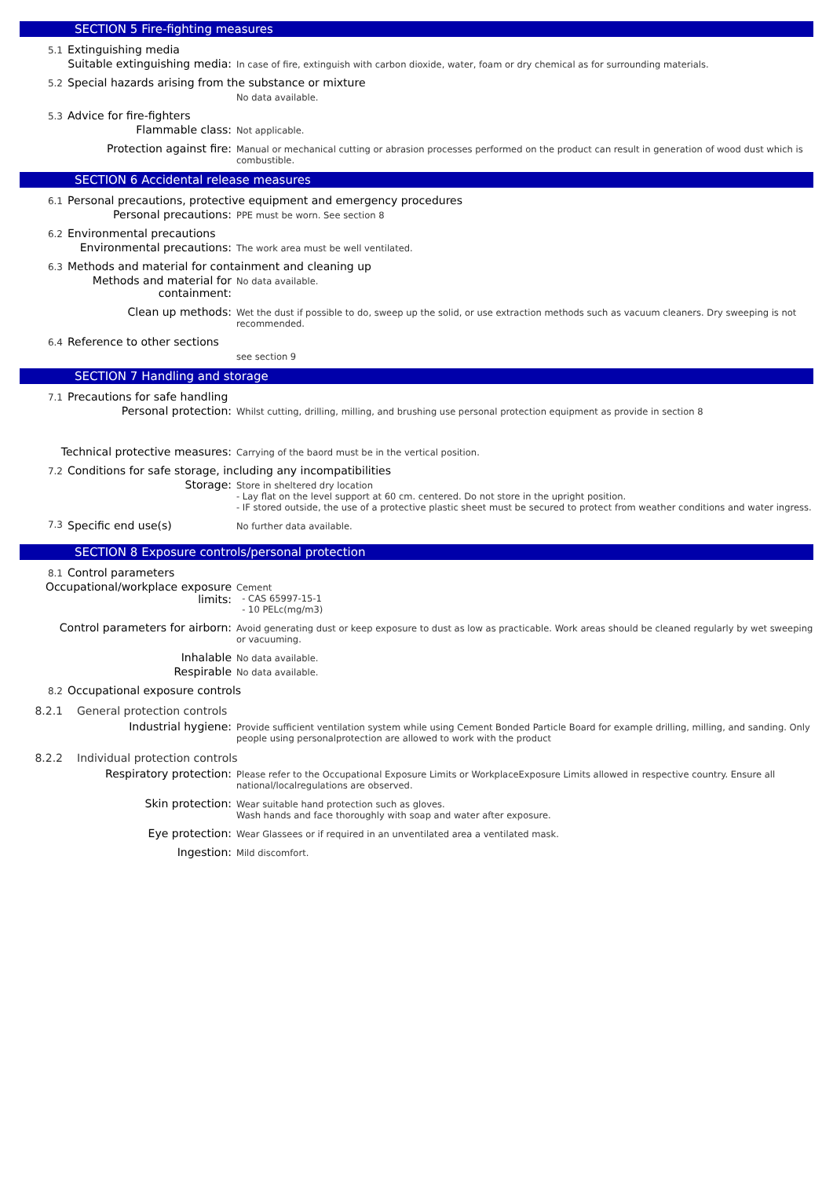SECTION 5 Fire-fighting measures
5.1 Extinguishing media
Suitable extinguishing media:
In case of fire, extinguish with carbon dioxide, water, foam or dry chemical as for surrounding materials.
5.2 Special hazards arising from the substance or mixture
No data available.
5.3 Advice for fire-fighters
Flammable class:
Not applicable.
Protection against fire:
Manual or mechanical cutting or abrasion processes performed on the product can result in generation of wood dust which is combustible.
SECTION 6 Accidental release measures
6.1 Personal precautions, protective equipment and emergency procedures
Personal precautions:
PPE must be worn. See section 8
6.2 Environmental precautions
Environmental precautions:
The work area must be well ventilated.
6.3 Methods and material for containment and cleaning up
Methods and material for containment:
No data available.
Clean up methods:
Wet the dust if possible to do, sweep up the solid, or use extraction methods such as vacuum cleaners. Dry sweeping is not recommended.
6.4 Reference to other sections
see section 9
SECTION 7 Handling and storage
7.1 Precautions for safe handling
Personal protection:
Whilst cutting, drilling, milling, and brushing use personal protection equipment as provide in section 8
Technical protective measures:
Carrying of the baord must be in the vertical position.
7.2 Conditions for safe storage, including any incompatibilities
Storage:
Store in sheltered dry location
- Lay flat on the level support at 60 cm. centered. Do not store in the upright position.
- IF stored outside, the use of a protective plastic sheet must be secured to protect from weather conditions and water ingress.
7.3 Specific end use(s)
No further data available.
SECTION 8 Exposure controls/personal protection
8.1 Control parameters
Occupational/workplace exposure limits:
Cement
- CAS 65997-15-1
- 10 PELc(mg/m3)
Control parameters for airborn:
Avoid generating dust or keep exposure to dust as low as practicable. Work areas should be cleaned regularly by wet sweeping or vacuuming.
Inhalable
No data available.
Respirable
No data available.
8.2 Occupational exposure controls
8.2.1 General protection controls
Industrial hygiene:
Provide sufficient ventilation system while using Cement Bonded Particle Board for example drilling, milling, and sanding. Only people using personalprotection are allowed to work with the product
8.2.2 Individual protection controls
Respiratory protection:
Please refer to the Occupational Exposure Limits or WorkplaceExposure Limits allowed in respective country. Ensure all national/localregulations are observed.
Skin protection:
Wear suitable hand protection such as gloves.
Wash hands and face thoroughly with soap and water after exposure.
Eye protection:
Wear Glassees or if required in an unventilated area a ventilated mask.
Ingestion:
Mild discomfort.